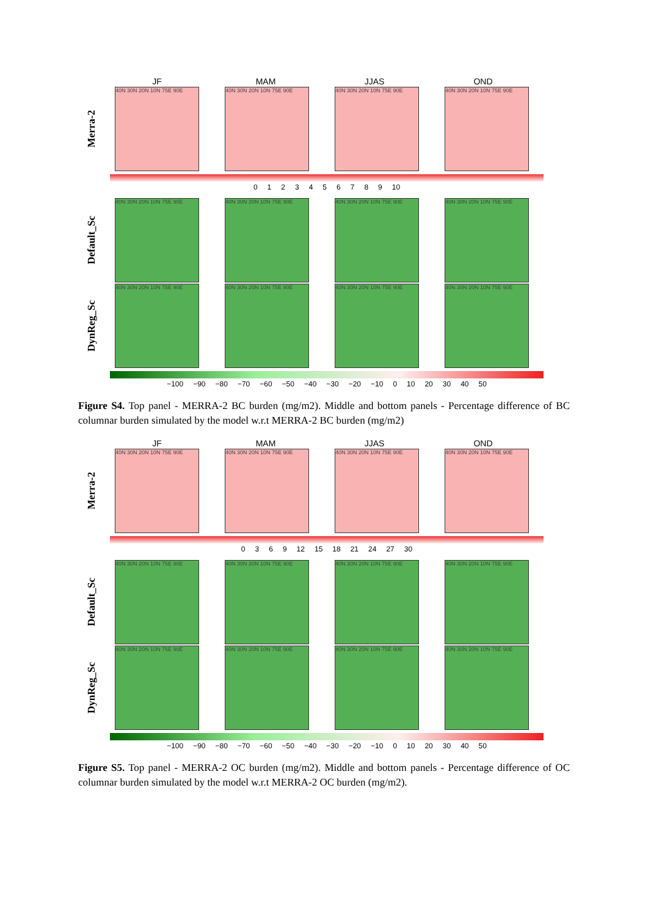JF MAM JJAS OND
Merra-2
40N 30N 20N 10N 75E 90E 40N 30N 20N 10N 75E 90E 40N 30N 20N 10N 75E 90E 40N 30N 20N 10N 75E 90E
0123456789 10
Default_Sc
40N 30N 20N 10N 75E 90E 40N 30N 20N 10N 75E 90E 40N 30N 20N 10N 75E 90E 40N 30N 20N 10N 75E 90E
DynReg_Sc
40N 30N 20N 10N 75E 90E 40N 30N 20N 10N 75E 90E 40N 30N 20N 10N 75E 90E 40N 30N 20N 10N 75E 90E
−100 −90 −80 −70 −60 −50 −40 −30 −20 −10 0 10 20 30 40 50
Figure S4. Top panel - MERRA-2 BC burden (mg/m2). Middle and bottom panels - Percentage difference of BC columnar burden simulated by the model w.r.t MERRA-2 BC burden (mg/m2)
JF MAM JJAS OND
Merra-2
40N 30N 20N 10N 75E 90E 40N 30N 20N 10N 75E 90E 40N 30N 20N 10N 75E 90E 40N 30N 20N 10N 75E 90E
0369 12 15 18 21 24 27 30
Default_Sc
40N 30N 20N 10N 75E 90E 40N 30N 20N 10N 75E 90E 40N 30N 20N 10N 75E 90E 40N 30N 20N 10N 75E 90E
DynReg_Sc
40N 30N 20N 10N 75E 90E 40N 30N 20N 10N 75E 90E 40N 30N 20N 10N 75E 90E 40N 30N 20N 10N 75E 90E
−100 −90 −80 −70 −60 −50 −40 −30 −20 −10 0 10 20 30 40 50
Figure S5. Top panel - MERRA-2 OC burden (mg/m2). Middle and bottom panels - Percentage difference of OC columnar burden simulated by the model w.r.t MERRA-2 OC burden (mg/m2).